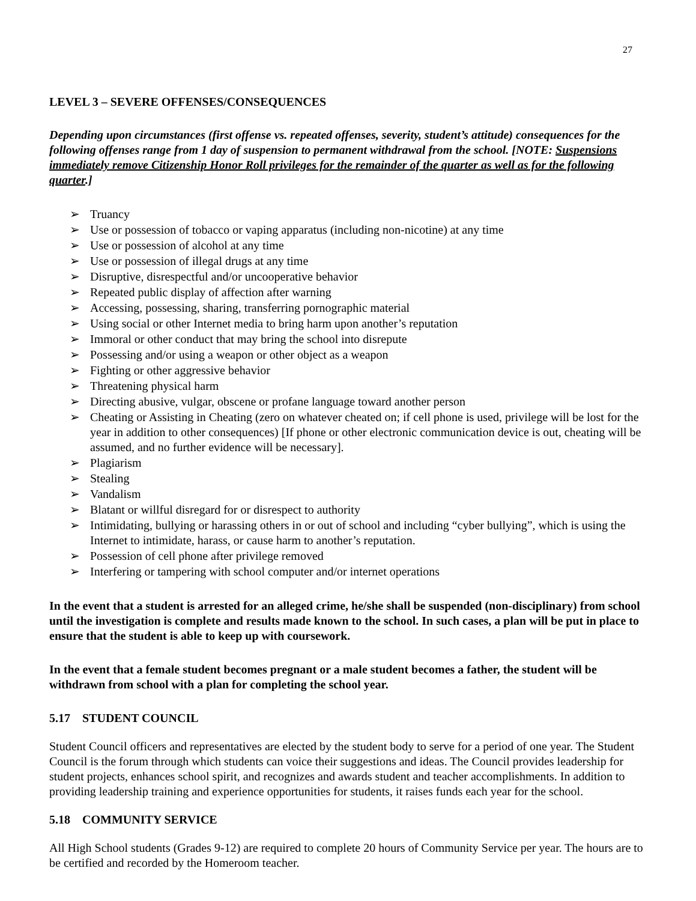27
LEVEL 3 – SEVERE OFFENSES/CONSEQUENCES
Depending upon circumstances (first offense vs. repeated offenses, severity, student’s attitude) consequences for the following offenses range from 1 day of suspension to permanent withdrawal from the school. [NOTE: Suspensions immediately remove Citizenship Honor Roll privileges for the remainder of the quarter as well as for the following quarter.]
➢ Truancy
➢ Use or possession of tobacco or vaping apparatus (including non-nicotine) at any time
➢ Use or possession of alcohol at any time
➢ Use or possession of illegal drugs at any time
➢ Disruptive, disrespectful and/or uncooperative behavior
➢ Repeated public display of affection after warning
➢ Accessing, possessing, sharing, transferring pornographic material
➢ Using social or other Internet media to bring harm upon another’s reputation
➢ Immoral or other conduct that may bring the school into disrepute
➢ Possessing and/or using a weapon or other object as a weapon
➢ Fighting or other aggressive behavior
➢ Threatening physical harm
➢ Directing abusive, vulgar, obscene or profane language toward another person
➢ Cheating or Assisting in Cheating (zero on whatever cheated on; if cell phone is used, privilege will be lost for the year in addition to other consequences) [If phone or other electronic communication device is out, cheating will be assumed, and no further evidence will be necessary].
➢ Plagiarism
➢ Stealing
➢ Vandalism
➢ Blatant or willful disregard for or disrespect to authority
➢ Intimidating, bullying or harassing others in or out of school and including “cyber bullying”, which is using the Internet to intimidate, harass, or cause harm to another’s reputation.
➢ Possession of cell phone after privilege removed
➢ Interfering or tampering with school computer and/or internet operations
In the event that a student is arrested for an alleged crime, he/she shall be suspended (non-disciplinary) from school until the investigation is complete and results made known to the school. In such cases, a plan will be put in place to ensure that the student is able to keep up with coursework.
In the event that a female student becomes pregnant or a male student becomes a father, the student will be withdrawn from school with a plan for completing the school year.
5.17 STUDENT COUNCIL
Student Council officers and representatives are elected by the student body to serve for a period of one year. The Student Council is the forum through which students can voice their suggestions and ideas. The Council provides leadership for student projects, enhances school spirit, and recognizes and awards student and teacher accomplishments. In addition to providing leadership training and experience opportunities for students, it raises funds each year for the school.
5.18 COMMUNITY SERVICE
All High School students (Grades 9-12) are required to complete 20 hours of Community Service per year. The hours are to be certified and recorded by the Homeroom teacher.